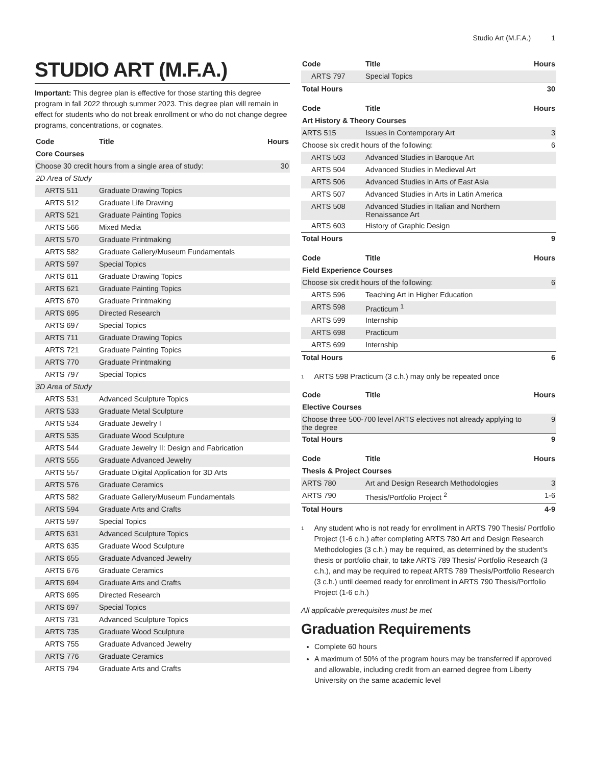Studio Art (M.F.A.) 1
STUDIO ART (M.F.A.)
Important: This degree plan is effective for those starting this degree program in fall 2022 through summer 2023. This degree plan will remain in effect for students who do not break enrollment or who do not change degree programs, concentrations, or cognates.
| Code | Title | Hours |
| --- | --- | --- |
| Core Courses | | |
| Choose 30 credit hours from a single area of study: | | 30 |
| 2D Area of Study | | |
| ARTS 511 | Graduate Drawing Topics | |
| ARTS 512 | Graduate Life Drawing | |
| ARTS 521 | Graduate Painting Topics | |
| ARTS 566 | Mixed Media | |
| ARTS 570 | Graduate Printmaking | |
| ARTS 582 | Graduate Gallery/Museum Fundamentals | |
| ARTS 597 | Special Topics | |
| ARTS 611 | Graduate Drawing Topics | |
| ARTS 621 | Graduate Painting Topics | |
| ARTS 670 | Graduate Printmaking | |
| ARTS 695 | Directed Research | |
| ARTS 697 | Special Topics | |
| ARTS 711 | Graduate Drawing Topics | |
| ARTS 721 | Graduate Painting Topics | |
| ARTS 770 | Graduate Printmaking | |
| ARTS 797 | Special Topics | |
| 3D Area of Study | | |
| ARTS 531 | Advanced Sculpture Topics | |
| ARTS 533 | Graduate Metal Sculpture | |
| ARTS 534 | Graduate Jewelry I | |
| ARTS 535 | Graduate Wood Sculpture | |
| ARTS 544 | Graduate Jewelry II: Design and Fabrication | |
| ARTS 555 | Graduate Advanced Jewelry | |
| ARTS 557 | Graduate Digital Application for 3D Arts | |
| ARTS 576 | Graduate Ceramics | |
| ARTS 582 | Graduate Gallery/Museum Fundamentals | |
| ARTS 594 | Graduate Arts and Crafts | |
| ARTS 597 | Special Topics | |
| ARTS 631 | Advanced Sculpture Topics | |
| ARTS 635 | Graduate Wood Sculpture | |
| ARTS 655 | Graduate Advanced Jewelry | |
| ARTS 676 | Graduate Ceramics | |
| ARTS 694 | Graduate Arts and Crafts | |
| ARTS 695 | Directed Research | |
| ARTS 697 | Special Topics | |
| ARTS 731 | Advanced Sculpture Topics | |
| ARTS 735 | Graduate Wood Sculpture | |
| ARTS 755 | Graduate Advanced Jewelry | |
| ARTS 776 | Graduate Ceramics | |
| ARTS 794 | Graduate Arts and Crafts | |
| Code | Title | Hours |
| --- | --- | --- |
| ARTS 797 | Special Topics | |
| Total Hours | | 30 |
| Code | Title | Hours |
| --- | --- | --- |
| Art History & Theory Courses | | |
| ARTS 515 | Issues in Contemporary Art | 3 |
| Choose six credit hours of the following: | | 6 |
| ARTS 503 | Advanced Studies in Baroque Art | |
| ARTS 504 | Advanced Studies in Medieval Art | |
| ARTS 506 | Advanced Studies in Arts of East Asia | |
| ARTS 507 | Advanced Studies in Arts in Latin America | |
| ARTS 508 | Advanced Studies in Italian and Northern Renaissance Art | |
| ARTS 603 | History of Graphic Design | |
| Total Hours | | 9 |
| Code | Title | Hours |
| --- | --- | --- |
| Field Experience Courses | | |
| Choose six credit hours of the following: | | 6 |
| ARTS 596 | Teaching Art in Higher Education | |
| ARTS 598 | Practicum <sup>1</sup> | |
| ARTS 599 | Internship | |
| ARTS 698 | Practicum | |
| ARTS 699 | Internship | |
| Total Hours | | 6 |
<sup>1</sup> ARTS 598 Practicum (3 c.h.) may only be repeated once
| Code | Title | Hours |
| --- | --- | --- |
| Elective Courses | | |
| Choose three 500-700 level ARTS electives not already applying to the degree | | 9 |
| Total Hours | | 9 |
| Code | Title | Hours |
| --- | --- | --- |
| Thesis & Project Courses | | |
| ARTS 780 | Art and Design Research Methodologies | 3 |
| ARTS 790 | Thesis/Portfolio Project <sup>2</sup> | 1-6 |
| Total Hours | | 4-9 |
<sup>1</sup> Any student who is not ready for enrollment in ARTS 790 Thesis/ Portfolio Project (1-6 c.h.) after completing ARTS 780 Art and Design Research Methodologies (3 c.h.) may be required, as determined by the student’s thesis or portfolio chair, to take ARTS 789 Thesis/ Portfolio Research (3 c.h.), and may be required to repeat ARTS 789 Thesis/Portfolio Research (3 c.h.) until deemed ready for enrollment in ARTS 790 Thesis/Portfolio Project (1-6 c.h.)
All applicable prerequisites must be met
Graduation Requirements
Complete 60 hours
A maximum of 50% of the program hours may be transferred if approved and allowable, including credit from an earned degree from Liberty University on the same academic level